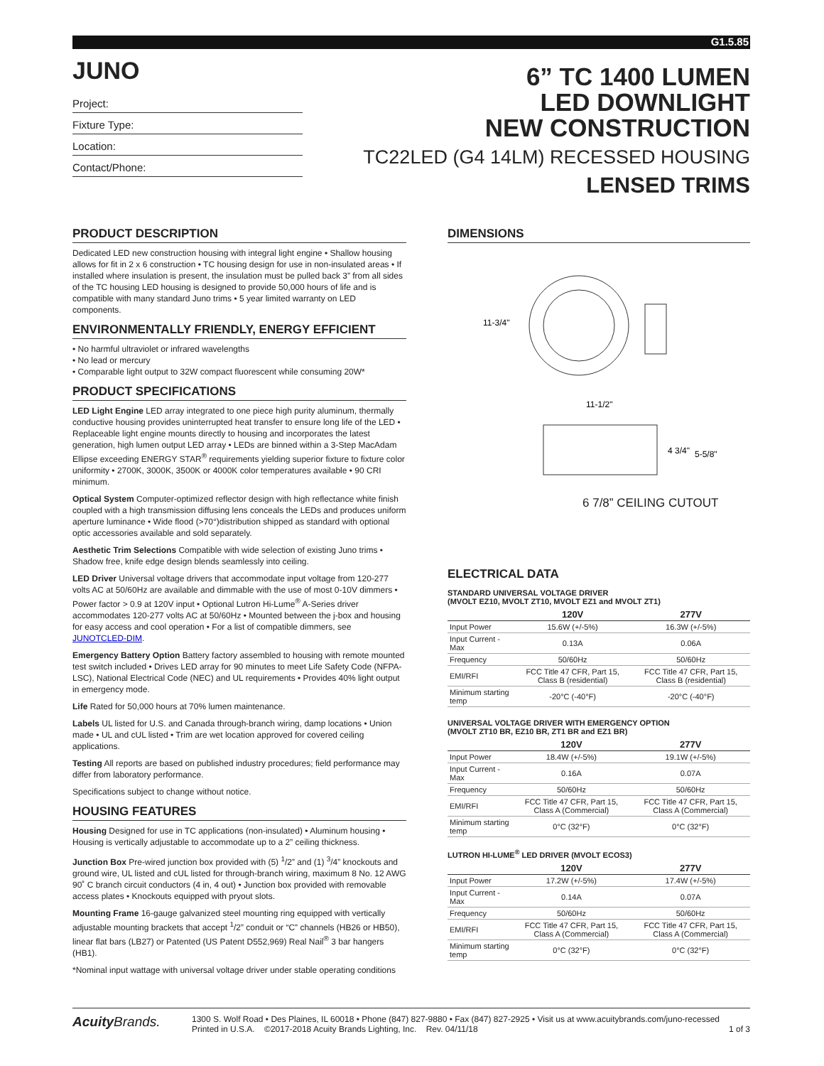G1.5.85
JUNO
Project:
Fixture Type:
Location:
Contact/Phone:
6” TC 1400 LUMEN
LED DOWNLIGHT
NEW CONSTRUCTION
TC22LED (G4 14LM) RECESSED HOUSING
LENSED TRIMS
PRODUCT DESCRIPTION
Dedicated LED new construction housing with integral light engine • Shallow housing allows for fit in 2 x 6 construction • TC housing design for use in non-insulated areas • If installed where insulation is present, the insulation must be pulled back 3” from all sides of the TC housing LED housing is designed to provide 50,000 hours of life and is compatible with many standard Juno trims • 5 year limited warranty on LED components.
ENVIRONMENTALLY FRIENDLY, ENERGY EFFICIENT
• No harmful ultraviolet or infrared wavelengths
• No lead or mercury
• Comparable light output to 32W compact fluorescent while consuming 20W*
PRODUCT SPECIFICATIONS
LED Light Engine LED array integrated to one piece high purity aluminum, thermally conductive housing provides uninterrupted heat transfer to ensure long life of the LED • Replaceable light engine mounts directly to housing and incorporates the latest generation, high lumen output LED array • LEDs are binned within a 3-Step MacAdam Ellipse exceeding ENERGY STAR<sup>®</sup> requirements yielding superior fixture to fixture color uniformity • 2700K, 3000K, 3500K or 4000K color temperatures available • 90 CRI minimum.
Optical System Computer-optimized reflector design with high reflectance white finish coupled with a high transmission diffusing lens conceals the LEDs and produces uniform aperture luminance • Wide flood (>70°)distribution shipped as standard with optional optic accessories available and sold separately.
Aesthetic Trim Selections Compatible with wide selection of existing Juno trims • Shadow free, knife edge design blends seamlessly into ceiling.
LED Driver Universal voltage drivers that accommodate input voltage from 120-277 volts AC at 50/60Hz are available and dimmable with the use of most 0-10V dimmers • Power factor > 0.9 at 120V input • Optional Lutron Hi-Lume<sup>®</sup> A-Series driver accommodates 120-277 volts AC at 50/60Hz • Mounted between the j-box and housing for easy access and cool operation • For a list of compatible dimmers, see JUNOTCLED-DIM.
Emergency Battery Option Battery factory assembled to housing with remote mounted test switch included • Drives LED array for 90 minutes to meet Life Safety Code (NFPA-LSC), National Electrical Code (NEC) and UL requirements • Provides 40% light output in emergency mode.
Life Rated for 50,000 hours at 70% lumen maintenance.
Labels UL listed for U.S. and Canada through-branch wiring, damp locations • Union made • UL and cUL listed • Trim are wet location approved for covered ceiling applications.
Testing All reports are based on published industry procedures; field performance may differ from laboratory performance.
Specifications subject to change without notice.
HOUSING FEATURES
Housing Designed for use in TC applications (non-insulated) • Aluminum housing • Housing is vertically adjustable to accommodate up to a 2” ceiling thickness.
Junction Box Pre-wired junction box provided with (5) <sup>1</sup>/2” and (1) <sup>3</sup>/4” knockouts and ground wire, UL listed and cUL listed for through-branch wiring, maximum 8 No. 12 AWG 90˚ C branch circuit conductors (4 in, 4 out) • Junction box provided with removable access plates • Knockouts equipped with pryout slots.
Mounting Frame 16-gauge galvanized steel mounting ring equipped with vertically adjustable mounting brackets that accept <sup>1</sup>/2” conduit or “C” channels (HB26 or HB50), linear flat bars (LB27) or Patented (US Patent D552,969) Real Nail<sup>®</sup> 3 bar hangers (HB1).
*Nominal input wattage with universal voltage driver under stable operating conditions
DIMENSIONS
11-3/4"
11-1/2"
4 3/4"
5-5/8"
6 7/8” CEILING CUTOUT
ELECTRICAL DATA
STANDARD UNIVERSAL VOLTAGE DRIVER
(MVOLT EZ10, MVOLT ZT10, MVOLT EZ1 and MVOLT ZT1)
| | 120V | 277V |
| --- | --- | --- |
| Input Power | 15.6W (+/-5%) | 16.3W (+/-5%) |
| Input Current - Max | 0.13A | 0.06A |
| Frequency | 50/60Hz | 50/60Hz |
| EMI/RFI | FCC Title 47 CFR, Part 15, Class B (residential) | FCC Title 47 CFR, Part 15, Class B (residential) |
| Minimum starting temp | -20°C (-40°F) | -20°C (-40°F) |
UNIVERSAL VOLTAGE DRIVER WITH EMERGENCY OPTION
(MVOLT ZT10 BR, EZ10 BR, ZT1 BR and EZ1 BR)
| | 120V | 277V |
| --- | --- | --- |
| Input Power | 18.4W (+/-5%) | 19.1W (+/-5%) |
| Input Current - Max | 0.16A | 0.07A |
| Frequency | 50/60Hz | 50/60Hz |
| EMI/RFI | FCC Title 47 CFR, Part 15, Class A (Commercial) | FCC Title 47 CFR, Part 15, Class A (Commercial) |
| Minimum starting temp | 0°C (32°F) | 0°C (32°F) |
LUTRON HI-LUME<sup>®</sup> LED DRIVER (MVOLT ECOS3)
| | 120V | 277V |
| --- | --- | --- |
| Input Power | 17.2W (+/-5%) | 17.4W (+/-5%) |
| Input Current - Max | 0.14A | 0.07A |
| Frequency | 50/60Hz | 50/60Hz |
| EMI/RFI | FCC Title 47 CFR, Part 15, Class A (Commercial) | FCC Title 47 CFR, Part 15, Class A (Commercial) |
| Minimum starting temp | 0°C (32°F) | 0°C (32°F) |
Acuity Brands.
1300 S. Wolf Road • Des Plaines, IL 60018 • Phone (847) 827-9880 • Fax (847) 827-2925 • Visit us at www.acuitybrands.com/juno-recessed
Printed in U.S.A. ©2017-2018 Acuity Brands Lighting, Inc. Rev. 04/11/18
1 of 3